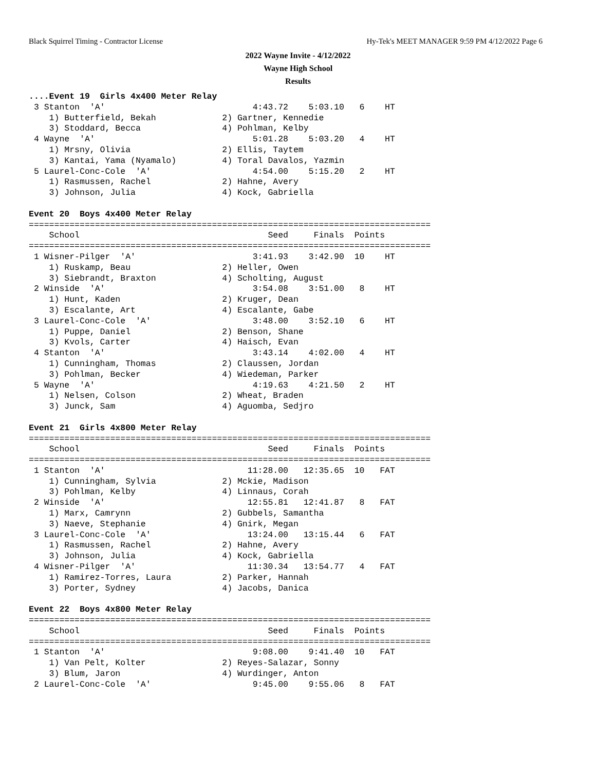Black Squirrel Timing - Contractor License Hy-Tek's MEET MANAGER 9:59 PM 4/12/2022 Page 6
2022 Wayne Invite - 4/12/2022
Wayne High School
Results
....Event 19  Girls 4x400 Meter Relay
 3 Stanton  'A'                             4:43.72    5:03.10   6    HT
    1) Butterfield, Bekah             2) Gartner, Kennedie
    3) Stoddard, Becca                4) Pohlman, Kelby
 4 Wayne  'A'                               5:01.28    5:03.20   4    HT
    1) Mrsny, Olivia                  2) Ellis, Taytem
    3) Kantai, Yama (Nyamalo)         4) Toral Davalos, Yazmin
 5 Laurel-Conc-Cole  'A'                    4:54.00    5:15.20   2    HT
    1) Rasmussen, Rachel              2) Hahne, Avery
    3) Johnson, Julia                 4) Kock, Gabriella

Event 20  Boys 4x400 Meter Relay
===============================================================================
    School                                     Seed     Finals  Points
===============================================================================
 1 Wisner-Pilger  'A'                       3:41.93    3:42.90  10    HT
    1) Ruskamp, Beau                  2) Heller, Owen
    3) Siebrandt, Braxton             4) Scholting, August
 2 Winside  'A'                             3:54.08    3:51.00   8    HT
    1) Hunt, Kaden                    2) Kruger, Dean
    3) Escalante, Art                 4) Escalante, Gabe
 3 Laurel-Conc-Cole  'A'                    3:48.00    3:52.10   6    HT
    1) Puppe, Daniel                  2) Benson, Shane
    3) Kvols, Carter                  4) Haisch, Evan
 4 Stanton  'A'                             3:43.14    4:02.00   4    HT
    1) Cunningham, Thomas             2) Claussen, Jordan
    3) Pohlman, Becker                4) Wiedeman, Parker
 5 Wayne  'A'                               4:19.63    4:21.50   2    HT
    1) Nelsen, Colson                 2) Wheat, Braden
    3) Junck, Sam                     4) Aguomba, Sedjro

Event 21  Girls 4x800 Meter Relay
===============================================================================
    School                                     Seed     Finals  Points
===============================================================================
 1 Stanton  'A'                            11:28.00   12:35.65  10   FAT
    1) Cunningham, Sylvia             2) Mckie, Madison
    3) Pohlman, Kelby                 4) Linnaus, Corah
 2 Winside  'A'                            12:55.81   12:41.87   8   FAT
    1) Marx, Camrynn                  2) Gubbels, Samantha
    3) Naeve, Stephanie               4) Gnirk, Megan
 3 Laurel-Conc-Cole  'A'                   13:24.00   13:15.44   6   FAT
    1) Rasmussen, Rachel              2) Hahne, Avery
    3) Johnson, Julia                 4) Kock, Gabriella
 4 Wisner-Pilger  'A'                      11:30.34   13:54.77   4   FAT
    1) Ramirez-Torres, Laura          2) Parker, Hannah
    3) Porter, Sydney                 4) Jacobs, Danica

Event 22  Boys 4x800 Meter Relay
===============================================================================
    School                                     Seed     Finals  Points
===============================================================================
 1 Stanton  'A'                             9:08.00    9:41.40  10   FAT
    1) Van Pelt, Kolter               2) Reyes-Salazar, Sonny
    3) Blum, Jaron                    4) Wurdinger, Anton
 2 Laurel-Conc-Cole  'A'                    9:45.00    9:55.06   8   FAT